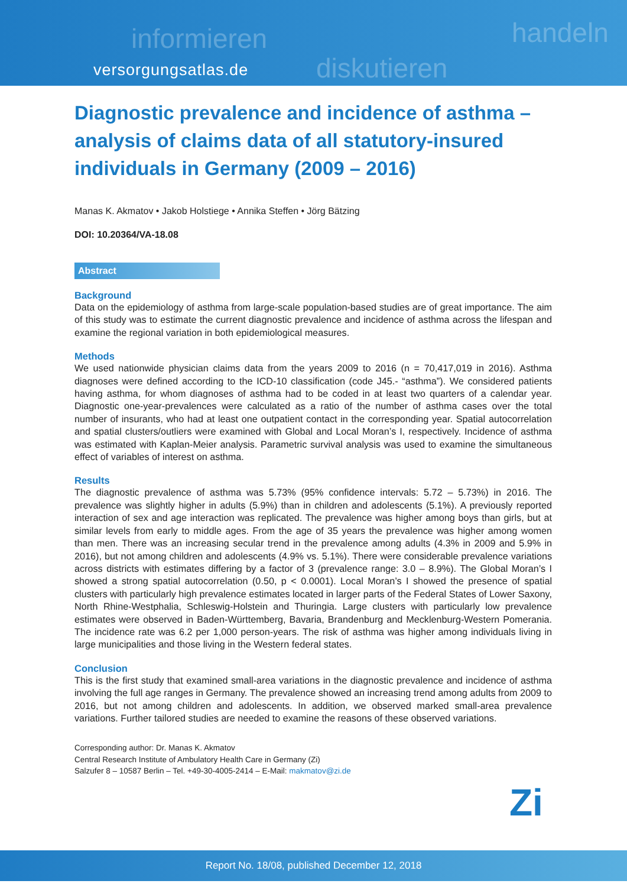informieren
diskutieren
handeln
versorgungsatlas.de
Diagnostic prevalence and incidence of asthma – analysis of claims data of all statutory-insured individuals in Germany (2009 – 2016)
Manas K. Akmatov • Jakob Holstiege • Annika Steffen • Jörg Bätzing
DOI: 10.20364/VA-18.08
Abstract
Background
Data on the epidemiology of asthma from large-scale population-based studies are of great importance. The aim of this study was to estimate the current diagnostic prevalence and incidence of asthma across the lifespan and examine the regional variation in both epidemiological measures.
Methods
We used nationwide physician claims data from the years 2009 to 2016 (n = 70,417,019 in 2016). Asthma diagnoses were defined according to the ICD-10 classification (code J45.- “asthma”). We considered patients having asthma, for whom diagnoses of asthma had to be coded in at least two quarters of a calendar year. Diagnostic one-year-prevalences were calculated as a ratio of the number of asthma cases over the total number of insurants, who had at least one outpatient contact in the corresponding year. Spatial autocorrelation and spatial clusters/outliers were examined with Global and Local Moran’s I, respectively. Incidence of asthma was estimated with Kaplan-Meier analysis. Parametric survival analysis was used to examine the simultaneous effect of variables of interest on asthma.
Results
The diagnostic prevalence of asthma was 5.73% (95% confidence intervals: 5.72 – 5.73%) in 2016. The prevalence was slightly higher in adults (5.9%) than in children and adolescents (5.1%). A previously reported interaction of sex and age interaction was replicated. The prevalence was higher among boys than girls, but at similar levels from early to middle ages. From the age of 35 years the prevalence was higher among women than men. There was an increasing secular trend in the prevalence among adults (4.3% in 2009 and 5.9% in 2016), but not among children and adolescents (4.9% vs. 5.1%). There were considerable prevalence variations across districts with estimates differing by a factor of 3 (prevalence range: 3.0 – 8.9%). The Global Moran’s I showed a strong spatial autocorrelation (0.50, p < 0.0001). Local Moran’s I showed the presence of spatial clusters with particularly high prevalence estimates located in larger parts of the Federal States of Lower Saxony, North Rhine-Westphalia, Schleswig-Holstein and Thuringia. Large clusters with particularly low prevalence estimates were observed in Baden-Württemberg, Bavaria, Brandenburg and Mecklenburg-Western Pomerania. The incidence rate was 6.2 per 1,000 person-years. The risk of asthma was higher among individuals living in large municipalities and those living in the Western federal states.
Conclusion
This is the first study that examined small-area variations in the diagnostic prevalence and incidence of asthma involving the full age ranges in Germany. The prevalence showed an increasing trend among adults from 2009 to 2016, but not among children and adolescents. In addition, we observed marked small-area prevalence variations. Further tailored studies are needed to examine the reasons of these observed variations.
Corresponding author: Dr. Manas K. Akmatov
Central Research Institute of Ambulatory Health Care in Germany (Zi)
Salzufer 8 – 10587 Berlin – Tel. +49-30-4005-2414 – E-Mail: makmatov@zi.de
Zi
Report No. 18/08, published December 12, 2018